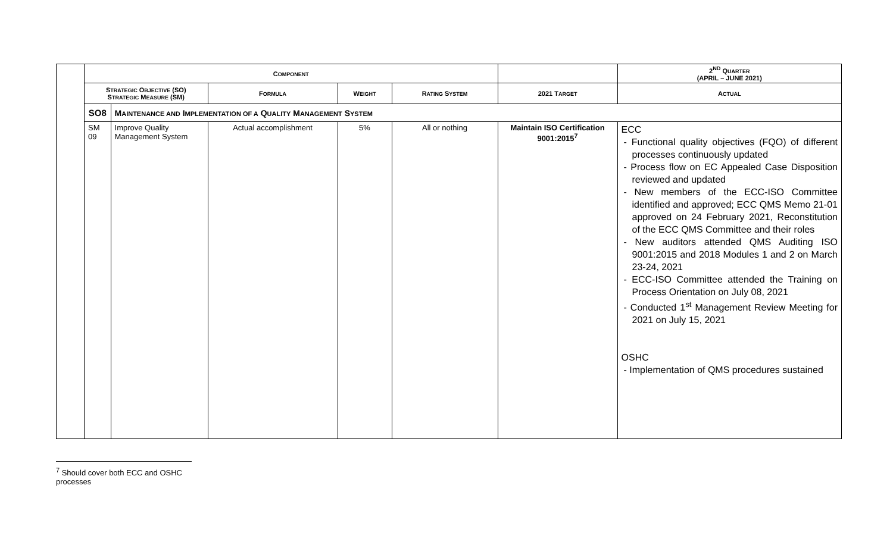| | C OMPONENT | | | | | | 2<sup>ND</sup> Q UARTER (APRIL – JUNE 2021) |
| | S TRATEGIC O BJECTIVE (SO) S TRATEGIC M EASURE (SM) | | F ORMULA | W EIGHT | R ATING S YSTEM | 2021 T ARGET | A CTUAL |
| | SO8 | M AINTENANCE AND I MPLEMENTATION OF A Q UALITY M ANAGEMENT S YSTEM | | | | | |
| | SM 09 | Improve Quality Management System | Actual accomplishment | 5% | All or nothing | Maintain ISO Certification 9001:2015<sup>7</sup> | ECC - Functional quality objectives (FQO) of different processes continuously updated - Process flow on EC Appealed Case Disposition reviewed and updated - New members of the ECC-ISO Committee identified and approved; ECC QMS Memo 21-01 approved on 24 February 2021, Reconstitution of the ECC QMS Committee and their roles - New auditors attended QMS Auditing ISO 9001:2015 and 2018 Modules 1 and 2 on March 23-24, 2021 - ECC-ISO Committee attended the Training on Process Orientation on July 08, 2021 - Conducted 1<sup>st</sup> Management Review Meeting for 2021 on July 15, 2021 OSHC - Implementation of QMS procedures sustained |
<sup>7</sup> Should cover both ECC and OSHC processes